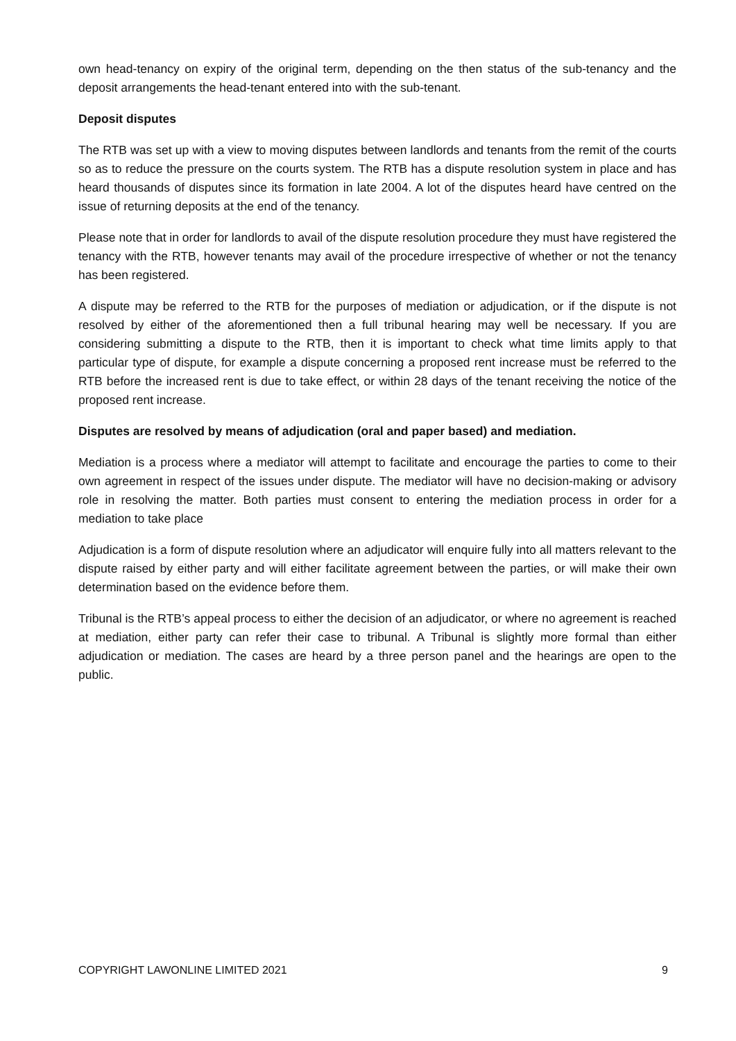own head-tenancy on expiry of the original term, depending on the then status of the sub-tenancy and the deposit arrangements the head-tenant entered into with the sub-tenant.
Deposit disputes
The RTB was set up with a view to moving disputes between landlords and tenants from the remit of the courts so as to reduce the pressure on the courts system. The RTB has a dispute resolution system in place and has heard thousands of disputes since its formation in late 2004. A lot of the disputes heard have centred on the issue of returning deposits at the end of the tenancy.
Please note that in order for landlords to avail of the dispute resolution procedure they must have registered the tenancy with the RTB, however tenants may avail of the procedure irrespective of whether or not the tenancy has been registered.
A dispute may be referred to the RTB for the purposes of mediation or adjudication, or if the dispute is not resolved by either of the aforementioned then a full tribunal hearing may well be necessary. If you are considering submitting a dispute to the RTB, then it is important to check what time limits apply to that particular type of dispute, for example a dispute concerning a proposed rent increase must be referred to the RTB before the increased rent is due to take effect, or within 28 days of the tenant receiving the notice of the proposed rent increase.
Disputes are resolved by means of adjudication (oral and paper based) and mediation.
Mediation is a process where a mediator will attempt to facilitate and encourage the parties to come to their own agreement in respect of the issues under dispute. The mediator will have no decision-making or advisory role in resolving the matter. Both parties must consent to entering the mediation process in order for a mediation to take place
Adjudication is a form of dispute resolution where an adjudicator will enquire fully into all matters relevant to the dispute raised by either party and will either facilitate agreement between the parties, or will make their own determination based on the evidence before them.
Tribunal is the RTB’s appeal process to either the decision of an adjudicator, or where no agreement is reached at mediation, either party can refer their case to tribunal. A Tribunal is slightly more formal than either adjudication or mediation. The cases are heard by a three person panel and the hearings are open to the public.
COPYRIGHT LAWONLINE LIMITED 2021 9